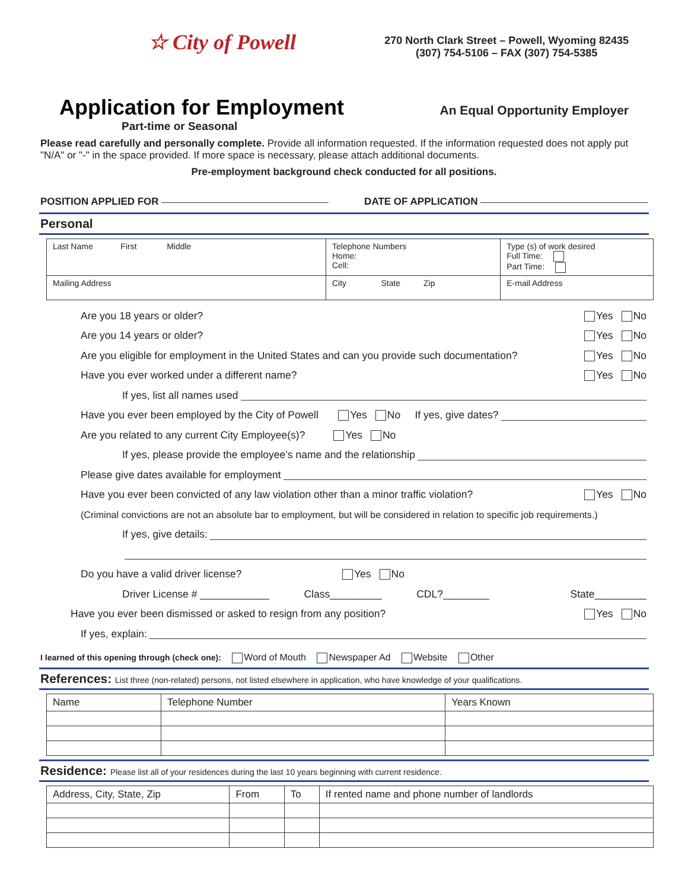☆ City of Powell
270 North Clark Street – Powell, Wyoming 82435
(307) 754-5106 – FAX (307) 754-5385
Application for Employment
An Equal Opportunity Employer
Part-time or Seasonal
Please read carefully and personally complete. Provide all information requested. If the information requested does not apply put "N/A" or "-" in the space provided. If more space is necessary, please attach additional documents.
Pre-employment background check conducted for all positions.
POSITION APPLIED FOR DATE OF APPLICATION
Personal
| Last Name First Middle | Telephone Numbers Home: Cell: | Type (s) of work desired Full Time: Part Time: |
| Mailing Address | City State Zip | E-mail Address |
Are you 18 years or older? Yes No
Are you 14 years or older? Yes No
Are you eligible for employment in the United States and can you provide such documentation? Yes No
Have you ever worked under a different name? Yes No
If yes, list all names used
Have you ever been employed by the City of Powell Yes No If yes, give dates?
Are you related to any current City Employee(s)? Yes No
If yes, please provide the employee’s name and the relationship
Please give dates available for employment
Have you ever been convicted of any law violation other than a minor traffic violation? Yes No
(Criminal convictions are not an absolute bar to employment, but will be considered in relation to specific job requirements.)
If yes, give details:
Do you have a valid driver license? Yes No
Driver License # ____________ Class_________ CDL?________ State_________
Have you ever been dismissed or asked to resign from any position? Yes No
If yes, explain:
I learned of this opening through (check one): Word of Mouth Newspaper Ad Website Other
References: List three (non-related) persons, not listed elsewhere in application, who have knowledge of your qualifications.
| Name | Telephone Number | Years Known |
| --- | --- | --- |
Residence: Please list all of your residences during the last 10 years beginning with current residence.
| Address, City, State, Zip | From | To | If rented name and phone number of landlords |
| --- | --- | --- | --- |